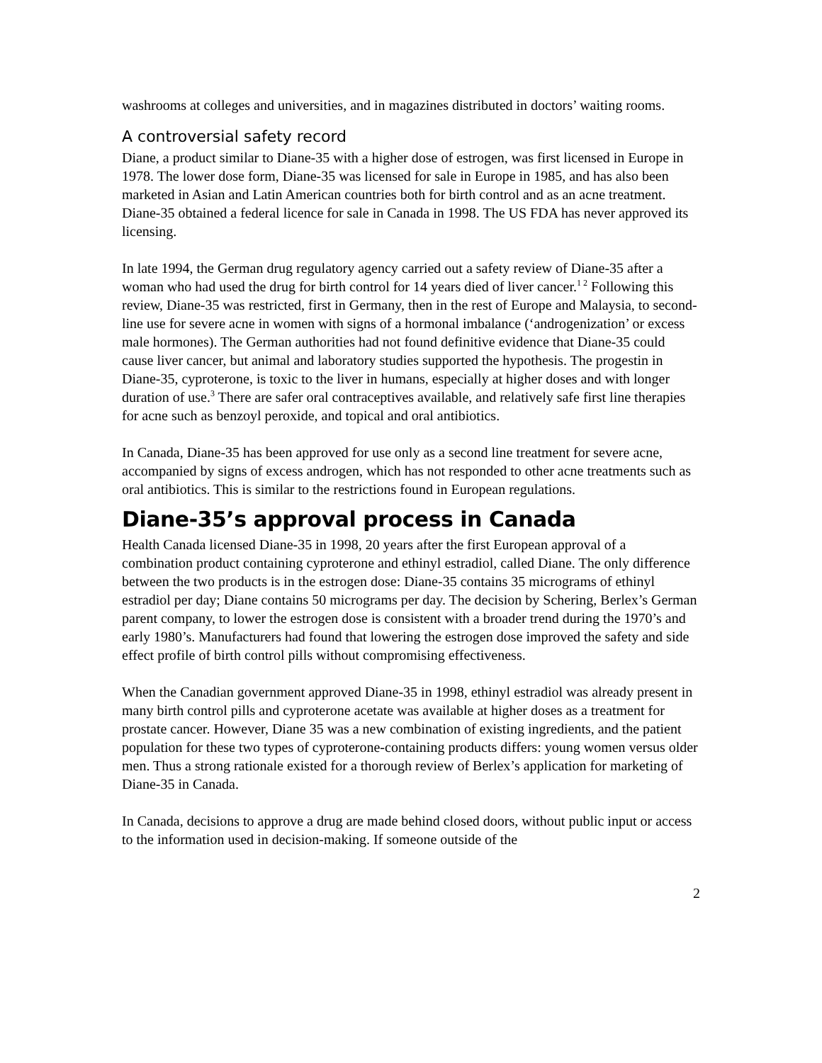washrooms at colleges and universities, and in magazines distributed in doctors’ waiting rooms.
A controversial safety record
Diane, a product similar to Diane-35 with a higher dose of estrogen, was first licensed in Europe in 1978. The lower dose form, Diane-35 was licensed for sale in Europe in 1985, and has also been marketed in Asian and Latin American countries both for birth control and as an acne treatment. Diane-35 obtained a federal licence for sale in Canada in 1998. The US FDA has never approved its licensing.
In late 1994, the German drug regulatory agency carried out a safety review of Diane-35 after a woman who had used the drug for birth control for 14 years died of liver cancer.<sup>1 2</sup> Following this review, Diane-35 was restricted, first in Germany, then in the rest of Europe and Malaysia, to second-line use for severe acne in women with signs of a hormonal imbalance (‘androgenization’ or excess male hormones). The German authorities had not found definitive evidence that Diane-35 could cause liver cancer, but animal and laboratory studies supported the hypothesis. The progestin in Diane-35, cyproterone, is toxic to the liver in humans, especially at higher doses and with longer duration of use.<sup>3</sup> There are safer oral contraceptives available, and relatively safe first line therapies for acne such as benzoyl peroxide, and topical and oral antibiotics.
In Canada, Diane-35 has been approved for use only as a second line treatment for severe acne, accompanied by signs of excess androgen, which has not responded to other acne treatments such as oral antibiotics. This is similar to the restrictions found in European regulations.
Diane-35’s approval process in Canada
Health Canada licensed Diane-35 in 1998, 20 years after the first European approval of a combination product containing cyproterone and ethinyl estradiol, called Diane. The only difference between the two products is in the estrogen dose: Diane-35 contains 35 micrograms of ethinyl estradiol per day; Diane contains 50 micrograms per day. The decision by Schering, Berlex’s German parent company, to lower the estrogen dose is consistent with a broader trend during the 1970’s and early 1980’s. Manufacturers had found that lowering the estrogen dose improved the safety and side effect profile of birth control pills without compromising effectiveness.
When the Canadian government approved Diane-35 in 1998, ethinyl estradiol was already present in many birth control pills and cyproterone acetate was available at higher doses as a treatment for prostate cancer. However, Diane 35 was a new combination of existing ingredients, and the patient population for these two types of cyproterone-containing products differs: young women versus older men. Thus a strong rationale existed for a thorough review of Berlex’s application for marketing of Diane-35 in Canada.
In Canada, decisions to approve a drug are made behind closed doors, without public input or access to the information used in decision-making. If someone outside of the
2